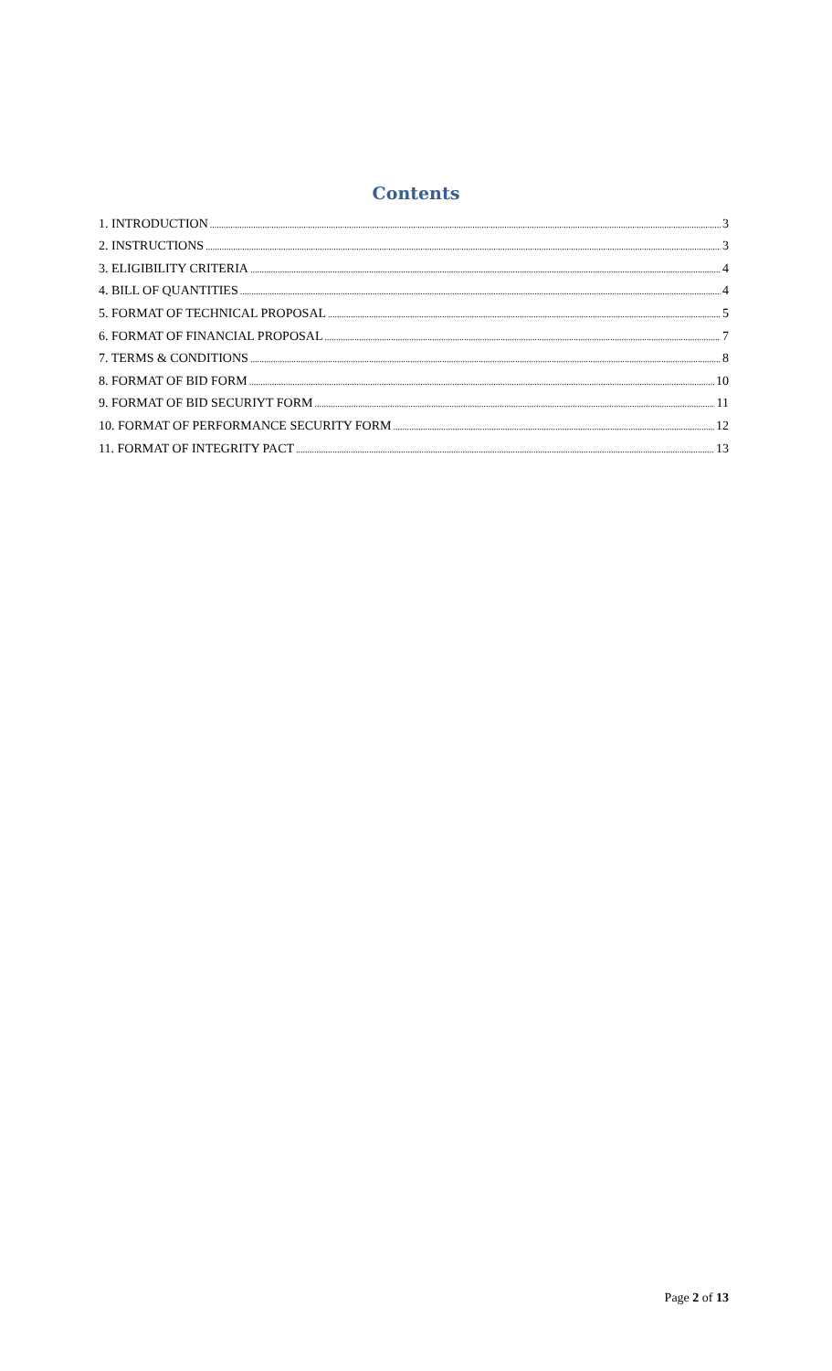Contents
1. INTRODUCTION 3
2. INSTRUCTIONS 3
3. ELIGIBILITY CRITERIA 4
4. BILL OF QUANTITIES 4
5. FORMAT OF TECHNICAL PROPOSAL 5
6. FORMAT OF FINANCIAL PROPOSAL 7
7. TERMS & CONDITIONS 8
8. FORMAT OF BID FORM 10
9. FORMAT OF BID SECURIYT FORM 11
10. FORMAT OF PERFORMANCE SECURITY FORM 12
11. FORMAT OF INTEGRITY PACT 13
Page 2 of 13